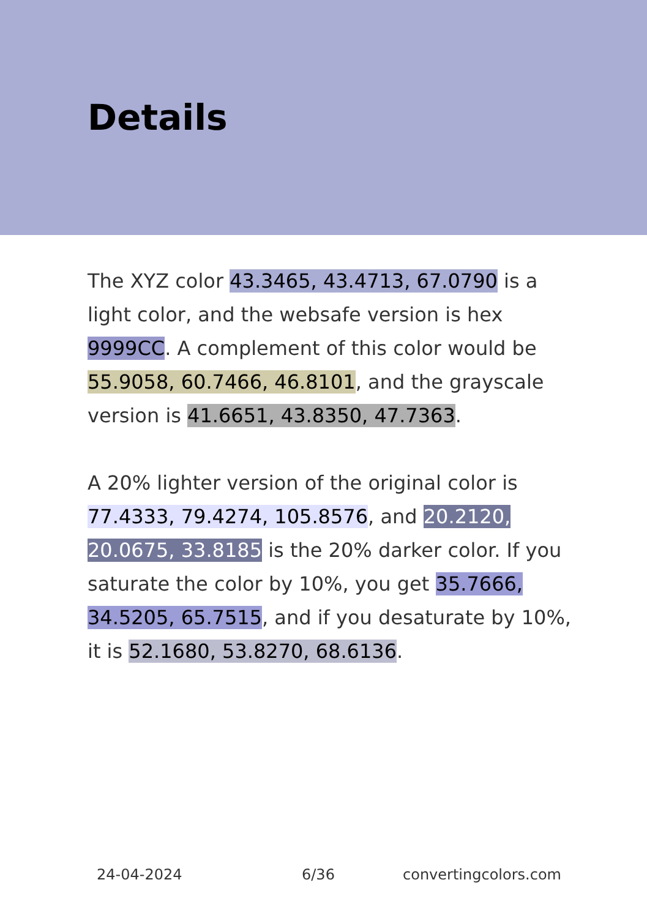Details
The XYZ color 43.3465, 43.4713, 67.0790 is a light color, and the websafe version is hex 9999CC. A complement of this color would be 55.9058, 60.7466, 46.8101, and the grayscale version is 41.6651, 43.8350, 47.7363.
A 20% lighter version of the original color is 77.4333, 79.4274, 105.8576, and 20.2120, 20.0675, 33.8185 is the 20% darker color. If you saturate the color by 10%, you get 35.7666, 34.5205, 65.7515, and if you desaturate by 10%, it is 52.1680, 53.8270, 68.6136.
24-04-2024 6/36 convertingcolors.com